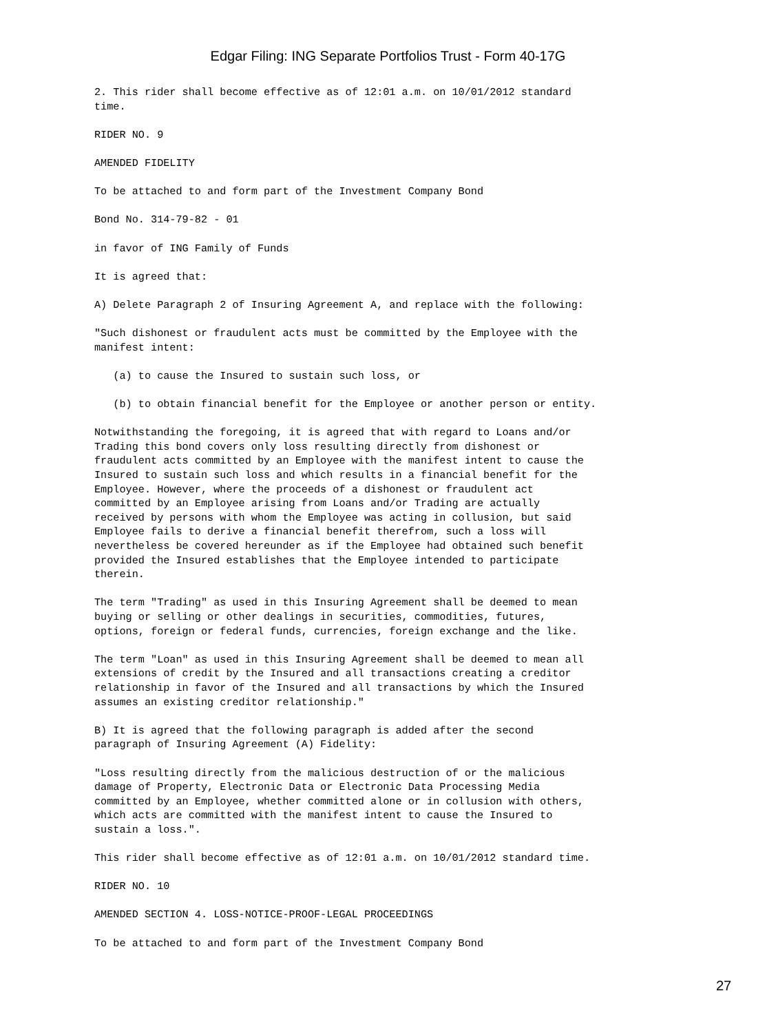Edgar Filing: ING Separate Portfolios Trust - Form 40-17G
2. This rider shall become effective as of 12:01 a.m. on 10/01/2012 standard time.
RIDER NO. 9
AMENDED FIDELITY
To be attached to and form part of the Investment Company Bond
Bond No. 314-79-82 - 01
in favor of ING Family of Funds
It is agreed that:
A) Delete Paragraph 2 of Insuring Agreement A, and replace with the following:
"Such dishonest or fraudulent acts must be committed by the Employee with the manifest intent:
(a) to cause the Insured to sustain such loss, or
(b) to obtain financial benefit for the Employee or another person or entity.
Notwithstanding the foregoing, it is agreed that with regard to Loans and/or Trading this bond covers only loss resulting directly from dishonest or fraudulent acts committed by an Employee with the manifest intent to cause the Insured to sustain such loss and which results in a financial benefit for the Employee. However, where the proceeds of a dishonest or fraudulent act committed by an Employee arising from Loans and/or Trading are actually received by persons with whom the Employee was acting in collusion, but said Employee fails to derive a financial benefit therefrom, such a loss will nevertheless be covered hereunder as if the Employee had obtained such benefit provided the Insured establishes that the Employee intended to participate therein.
The term "Trading" as used in this Insuring Agreement shall be deemed to mean buying or selling or other dealings in securities, commodities, futures, options, foreign or federal funds, currencies, foreign exchange and the like.
The term "Loan" as used in this Insuring Agreement shall be deemed to mean all extensions of credit by the Insured and all transactions creating a creditor relationship in favor of the Insured and all transactions by which the Insured assumes an existing creditor relationship."
B) It is agreed that the following paragraph is added after the second paragraph of Insuring Agreement (A) Fidelity:
"Loss resulting directly from the malicious destruction of or the malicious damage of Property, Electronic Data or Electronic Data Processing Media committed by an Employee, whether committed alone or in collusion with others, which acts are committed with the manifest intent to cause the Insured to sustain a loss.".
This rider shall become effective as of 12:01 a.m. on 10/01/2012 standard time.
RIDER NO. 10
AMENDED SECTION 4. LOSS-NOTICE-PROOF-LEGAL PROCEEDINGS
To be attached to and form part of the Investment Company Bond
27